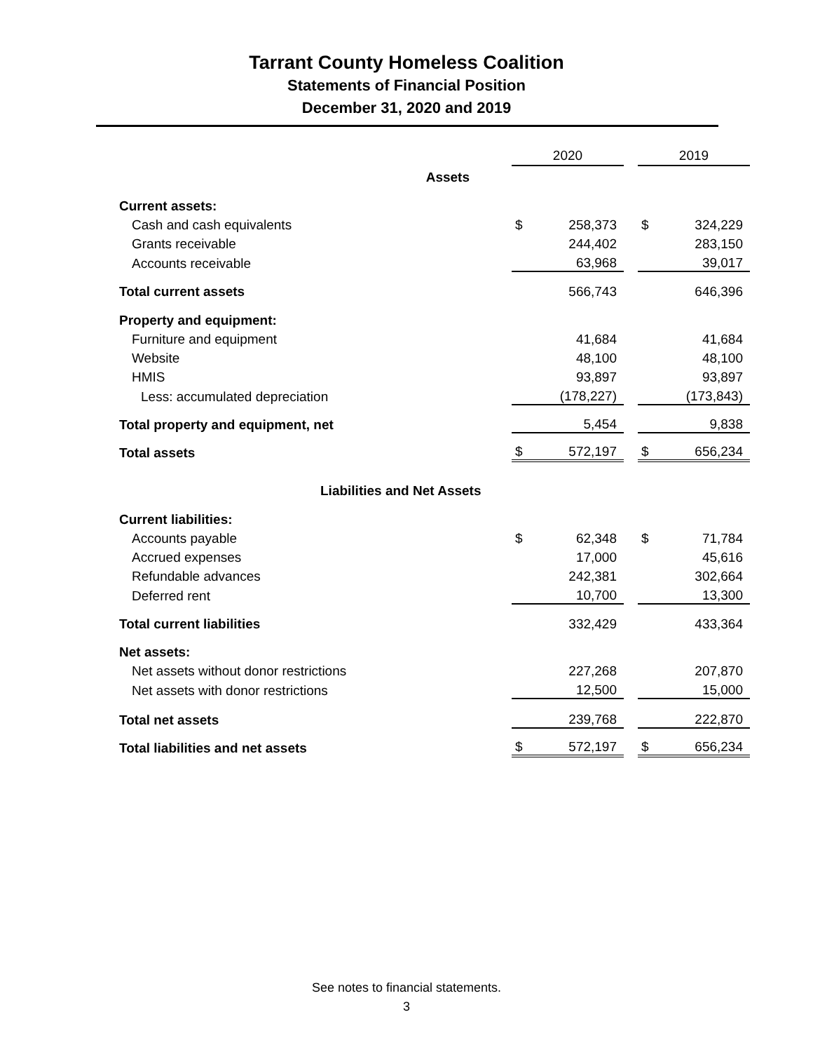Tarrant County Homeless Coalition
Statements of Financial Position
December 31, 2020 and 2019
| | 2020 | | | 2019 | |
| Assets | | | | | |
| Current assets: | | | | | |
| Cash and cash equivalents | $ | 258,373 | | $ | 324,229 |
| Grants receivable | | 244,402 | | | 283,150 |
| Accounts receivable | | 63,968 | | | 39,017 |
| Total current assets | | 566,743 | | | 646,396 |
| Property and equipment: | | | | | |
| Furniture and equipment | | 41,684 | | | 41,684 |
| Website | | 48,100 | | | 48,100 |
| HMIS | | 93,897 | | | 93,897 |
| Less: accumulated depreciation | | (178,227) | | | (173,843) |
| Total property and equipment, net | | 5,454 | | | 9,838 |
| Total assets | $ | 572,197 | | $ | 656,234 |
| Liabilities and Net Assets | | | | | |
| Current liabilities: | | | | | |
| Accounts payable | $ | 62,348 | | $ | 71,784 |
| Accrued expenses | | 17,000 | | | 45,616 |
| Refundable advances | | 242,381 | | | 302,664 |
| Deferred rent | | 10,700 | | | 13,300 |
| Total current liabilities | | 332,429 | | | 433,364 |
| Net assets: | | | | | |
| Net assets without donor restrictions | | 227,268 | | | 207,870 |
| Net assets with donor restrictions | | 12,500 | | | 15,000 |
| Total net assets | | 239,768 | | | 222,870 |
| Total liabilities and net assets | $ | 572,197 | | $ | 656,234 |
See notes to financial statements.
3